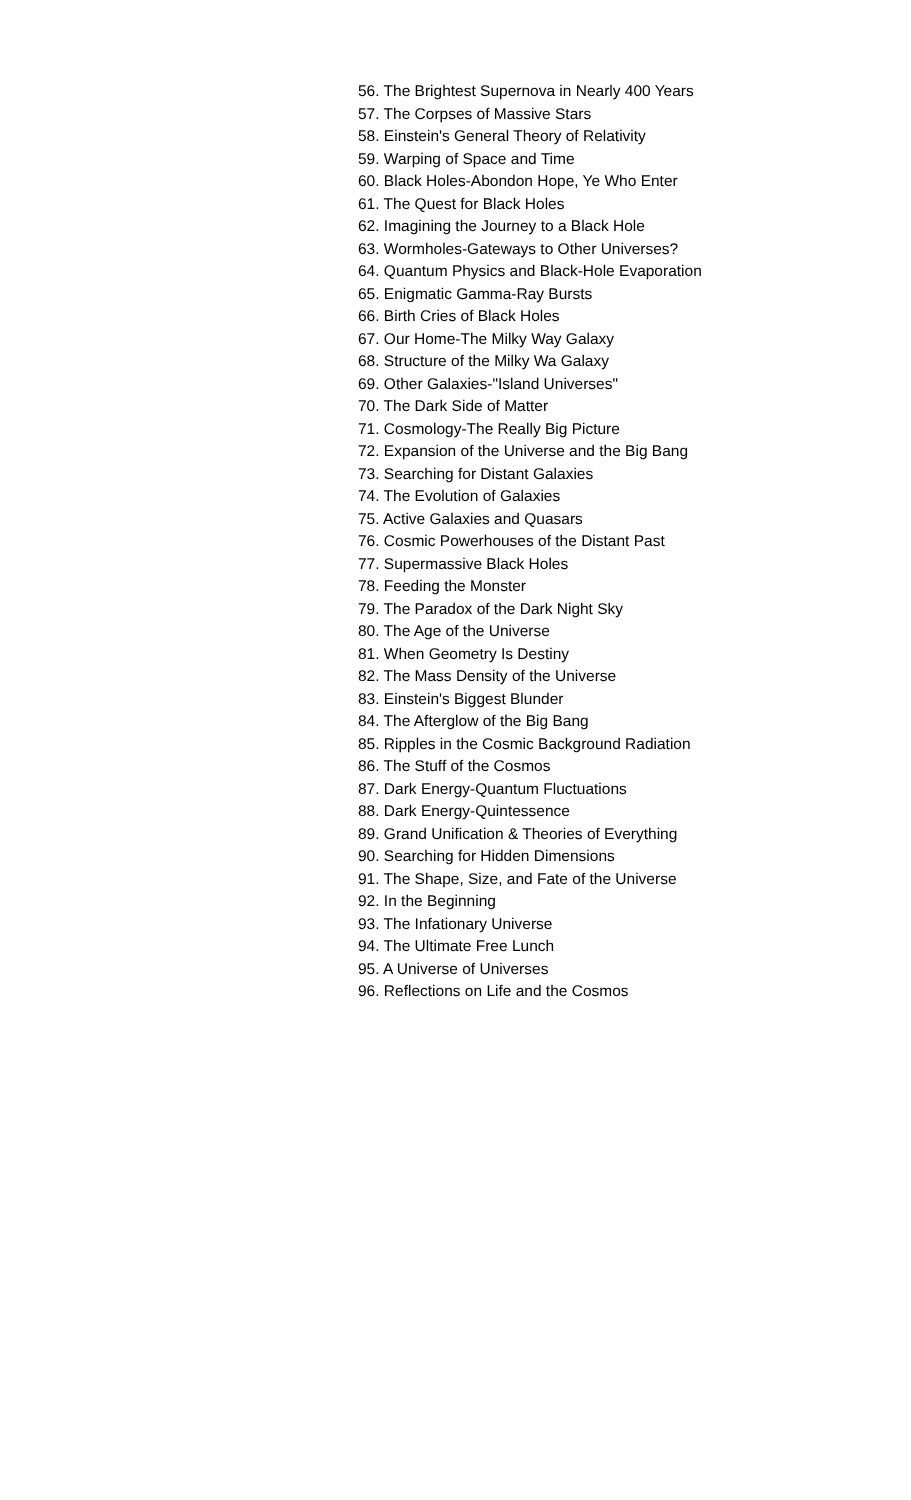56. The Brightest Supernova in Nearly 400 Years
57. The Corpses of Massive Stars
58. Einstein's General Theory of Relativity
59. Warping of Space and Time
60. Black Holes-Abondon Hope, Ye Who Enter
61. The Quest for Black Holes
62. Imagining the Journey to a Black Hole
63. Wormholes-Gateways to Other Universes?
64. Quantum Physics and Black-Hole Evaporation
65. Enigmatic Gamma-Ray Bursts
66. Birth Cries of Black Holes
67. Our Home-The Milky Way Galaxy
68. Structure of the Milky Wa Galaxy
69. Other Galaxies-"Island Universes"
70. The Dark Side of Matter
71. Cosmology-The Really Big Picture
72. Expansion of the Universe and the Big Bang
73. Searching for Distant Galaxies
74. The Evolution of Galaxies
75. Active Galaxies and Quasars
76. Cosmic Powerhouses of the Distant Past
77. Supermassive Black Holes
78. Feeding the Monster
79. The Paradox of the Dark Night Sky
80. The Age of the Universe
81. When Geometry Is Destiny
82. The Mass Density of the Universe
83. Einstein's Biggest Blunder
84. The Afterglow of the Big Bang
85. Ripples in the Cosmic Background Radiation
86. The Stuff of the Cosmos
87. Dark Energy-Quantum Fluctuations
88. Dark Energy-Quintessence
89. Grand Unification & Theories of Everything
90. Searching for Hidden Dimensions
91. The Shape, Size, and Fate of the Universe
92. In the Beginning
93. The Infationary Universe
94. The Ultimate Free Lunch
95. A Universe of Universes
96. Reflections on Life and the Cosmos